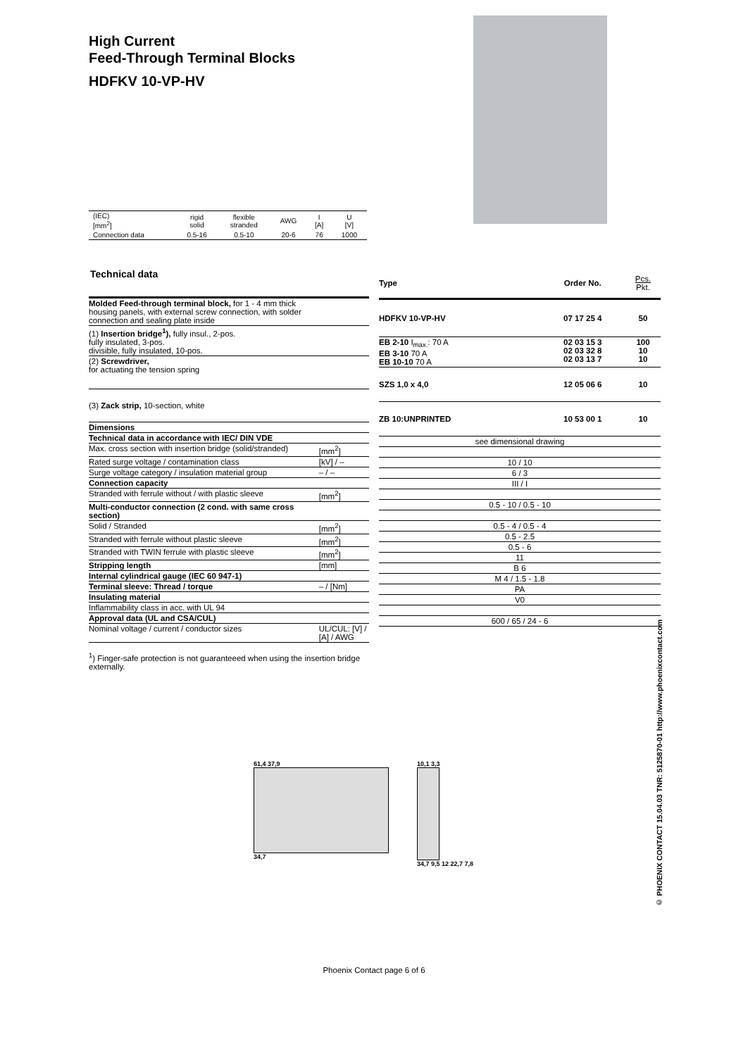High Current
Feed-Through Terminal Blocks
HDFKV 10-VP-HV
| (IEC) [mm<sup>2</sup>] | rigid solid | flexible stranded | AWG | I [A] | U [V] |
| Connection data | 0.5-16 | 0.5-10 | 20-6 | 76 | 1000 |
Technical data
| Molded Feed-through terminal block, for 1 - 4 mm thick housing panels, with external screw connection, with solder connection and sealing plate inside | |
| (1) Insertion bridge<sup>1</sup>), fully insul., 2-pos. fully insulated, 3-pos. divisible, fully insulated, 10-pos. | |
| (2) Screwdriver, for actuating the tension spring | |
| (3) Zack strip, 10-section, white | |
| Dimensions | |
| Technical data in accordance with IEC/ DIN VDE | |
| Max. cross section with insertion bridge (solid/stranded) | [mm<sup>2</sup>] |
| Rated surge voltage / contamination class | [kV] / – |
| Surge voltage category / insulation material group | – / – |
| Connection capacity | |
| Stranded with ferrule without / with plastic sleeve | [mm<sup>2</sup>] |
| Multi-conductor connection (2 cond. with same cross section) | |
| Solid / Stranded | [mm<sup>2</sup>] |
| Stranded with ferrule without plastic sleeve | [mm<sup>2</sup>] |
| Stranded with TWIN ferrule with plastic sleeve | [mm<sup>2</sup>] |
| Stripping length | [mm] |
| Internal cylindrical gauge (IEC 60 947-1) | |
| Terminal sleeve: Thread / torque | – / [Nm] |
| Insulating material | |
| Inflammability class in acc. with UL 94 | |
| Approval data (UL and CSA/CUL) | |
| Nominal voltage / current / conductor sizes | UL/CUL: [V] / [A] / AWG |
<sup>1</sup>) Finger-safe protection is not guaranteeed when using the insertion bridge externally.
| Type | Order No. | Pcs. Pkt. |
| HDFKV 10-VP-HV | 07 17 25 4 | 50 |
| EB 2-10 I<sub>max.</sub>: 70 A EB 3-10 70 A EB 10-10 70 A | 02 03 15 3 02 03 32 8 02 03 13 7 | 100 10 10 |
| SZS 1,0 x 4,0 | 12 05 06 6 | 10 |
| ZB 10:UNPRINTED | 10 53 00 1 | 10 |
| see dimensional drawing |
| 10 / 10 |
| 6 / 3 |
| III / I |
| 0.5 - 10 / 0.5 - 10 |
| 0.5 - 4 / 0.5 - 4 |
| 0.5 - 2.5 |
| 0.5 - 6 |
| 11 |
| B 6 |
| M 4 / 1.5 - 1.8 |
| PA |
| V0 |
| 600 / 65 / 24 - 6 |
61,4 37,9
34,7
10,1 3,3
34,7 9,5 12 22,7 7,8
© PHOENIX CONTACT 15.04.03 TNR: 5125870-01 http://www.phoenixcontact.com
Phoenix Contact page 6 of 6